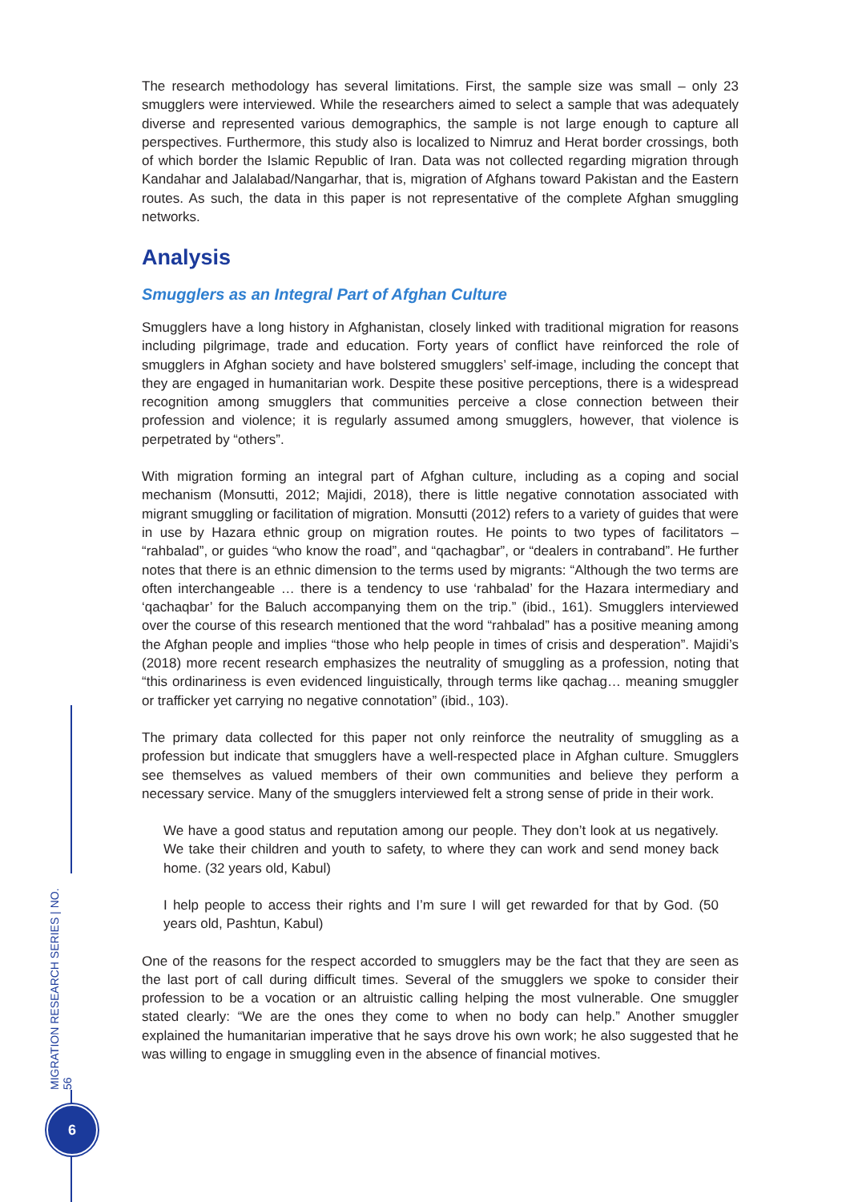The research methodology has several limitations. First, the sample size was small – only 23 smugglers were interviewed. While the researchers aimed to select a sample that was adequately diverse and represented various demographics, the sample is not large enough to capture all perspectives. Furthermore, this study also is localized to Nimruz and Herat border crossings, both of which border the Islamic Republic of Iran. Data was not collected regarding migration through Kandahar and Jalalabad/Nangarhar, that is, migration of Afghans toward Pakistan and the Eastern routes. As such, the data in this paper is not representative of the complete Afghan smuggling networks.
Analysis
Smugglers as an Integral Part of Afghan Culture
Smugglers have a long history in Afghanistan, closely linked with traditional migration for reasons including pilgrimage, trade and education. Forty years of conflict have reinforced the role of smugglers in Afghan society and have bolstered smugglers’ self-image, including the concept that they are engaged in humanitarian work. Despite these positive perceptions, there is a widespread recognition among smugglers that communities perceive a close connection between their profession and violence; it is regularly assumed among smugglers, however, that violence is perpetrated by “others”.
With migration forming an integral part of Afghan culture, including as a coping and social mechanism (Monsutti, 2012; Majidi, 2018), there is little negative connotation associated with migrant smuggling or facilitation of migration. Monsutti (2012) refers to a variety of guides that were in use by Hazara ethnic group on migration routes. He points to two types of facilitators – “rahbalad”, or guides “who know the road”, and “qachagbar”, or “dealers in contraband”. He further notes that there is an ethnic dimension to the terms used by migrants: “Although the two terms are often interchangeable … there is a tendency to use ‘rahbalad’ for the Hazara intermediary and ‘qachaqbar’ for the Baluch accompanying them on the trip.” (ibid., 161). Smugglers interviewed over the course of this research mentioned that the word “rahbalad” has a positive meaning among the Afghan people and implies “those who help people in times of crisis and desperation”. Majidi’s (2018) more recent research emphasizes the neutrality of smuggling as a profession, noting that “this ordinariness is even evidenced linguistically, through terms like qachag… meaning smuggler or trafficker yet carrying no negative connotation” (ibid., 103).
The primary data collected for this paper not only reinforce the neutrality of smuggling as a profession but indicate that smugglers have a well-respected place in Afghan culture. Smugglers see themselves as valued members of their own communities and believe they perform a necessary service. Many of the smugglers interviewed felt a strong sense of pride in their work.
We have a good status and reputation among our people. They don’t look at us negatively. We take their children and youth to safety, to where they can work and send money back home. (32 years old, Kabul)
I help people to access their rights and I’m sure I will get rewarded for that by God. (50 years old, Pashtun, Kabul)
One of the reasons for the respect accorded to smugglers may be the fact that they are seen as the last port of call during difficult times. Several of the smugglers we spoke to consider their profession to be a vocation or an altruistic calling helping the most vulnerable. One smuggler stated clearly: “We are the ones they come to when no body can help.” Another smuggler explained the humanitarian imperative that he says drove his own work; he also suggested that he was willing to engage in smuggling even in the absence of financial motives.
MIGRATION RESEARCH SERIES | NO. 56
6